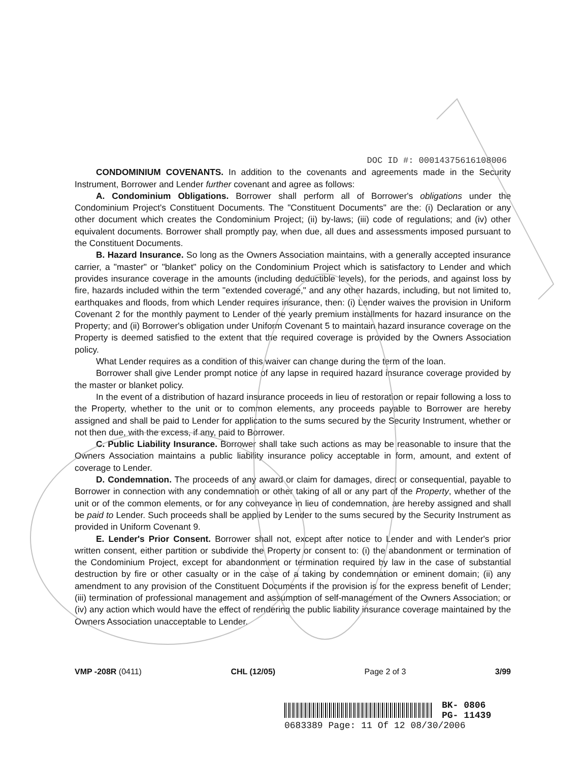DOC ID #: 00014375616108006
CONDOMINIUM COVENANTS. In addition to the covenants and agreements made in the Security Instrument, Borrower and Lender further covenant and agree as follows:
A. Condominium Obligations. Borrower shall perform all of Borrower's obligations under the Condominium Project's Constituent Documents. The "Constituent Documents" are the: (i) Declaration or any other document which creates the Condominium Project; (ii) by-laws; (iii) code of regulations; and (iv) other equivalent documents. Borrower shall promptly pay, when due, all dues and assessments imposed pursuant to the Constituent Documents.
B. Hazard Insurance. So long as the Owners Association maintains, with a generally accepted insurance carrier, a "master" or "blanket" policy on the Condominium Project which is satisfactory to Lender and which provides insurance coverage in the amounts (including deductible levels), for the periods, and against loss by fire, hazards included within the term "extended coverage," and any other hazards, including, but not limited to, earthquakes and floods, from which Lender requires insurance, then: (i) Lender waives the provision in Uniform Covenant 2 for the monthly payment to Lender of the yearly premium installments for hazard insurance on the Property; and (ii) Borrower's obligation under Uniform Covenant 5 to maintain hazard insurance coverage on the Property is deemed satisfied to the extent that the required coverage is provided by the Owners Association policy.
What Lender requires as a condition of this waiver can change during the term of the loan.
Borrower shall give Lender prompt notice of any lapse in required hazard insurance coverage provided by the master or blanket policy.
In the event of a distribution of hazard insurance proceeds in lieu of restoration or repair following a loss to the Property, whether to the unit or to common elements, any proceeds payable to Borrower are hereby assigned and shall be paid to Lender for application to the sums secured by the Security Instrument, whether or not then due, with the excess, if any, paid to Borrower.
C. Public Liability Insurance. Borrower shall take such actions as may be reasonable to insure that the Owners Association maintains a public liability insurance policy acceptable in form, amount, and extent of coverage to Lender.
D. Condemnation. The proceeds of any award or claim for damages, direct or consequential, payable to Borrower in connection with any condemnation or other taking of all or any part of the Property, whether of the unit or of the common elements, or for any conveyance in lieu of condemnation, are hereby assigned and shall be paid to Lender. Such proceeds shall be applied by Lender to the sums secured by the Security Instrument as provided in Uniform Covenant 9.
E. Lender's Prior Consent. Borrower shall not, except after notice to Lender and with Lender's prior written consent, either partition or subdivide the Property or consent to: (i) the abandonment or termination of the Condominium Project, except for abandonment or termination required by law in the case of substantial destruction by fire or other casualty or in the case of a taking by condemnation or eminent domain; (ii) any amendment to any provision of the Constituent Documents if the provision is for the express benefit of Lender; (iii) termination of professional management and assumption of self-management of the Owners Association; or (iv) any action which would have the effect of rendering the public liability insurance coverage maintained by the Owners Association unacceptable to Lender.
VMP -208R (0411) CHL (12/05) Page 2 of 3 3/99
BK- 0806
PG- 11439
0683389 Page: 11 Of 12 08/30/2006